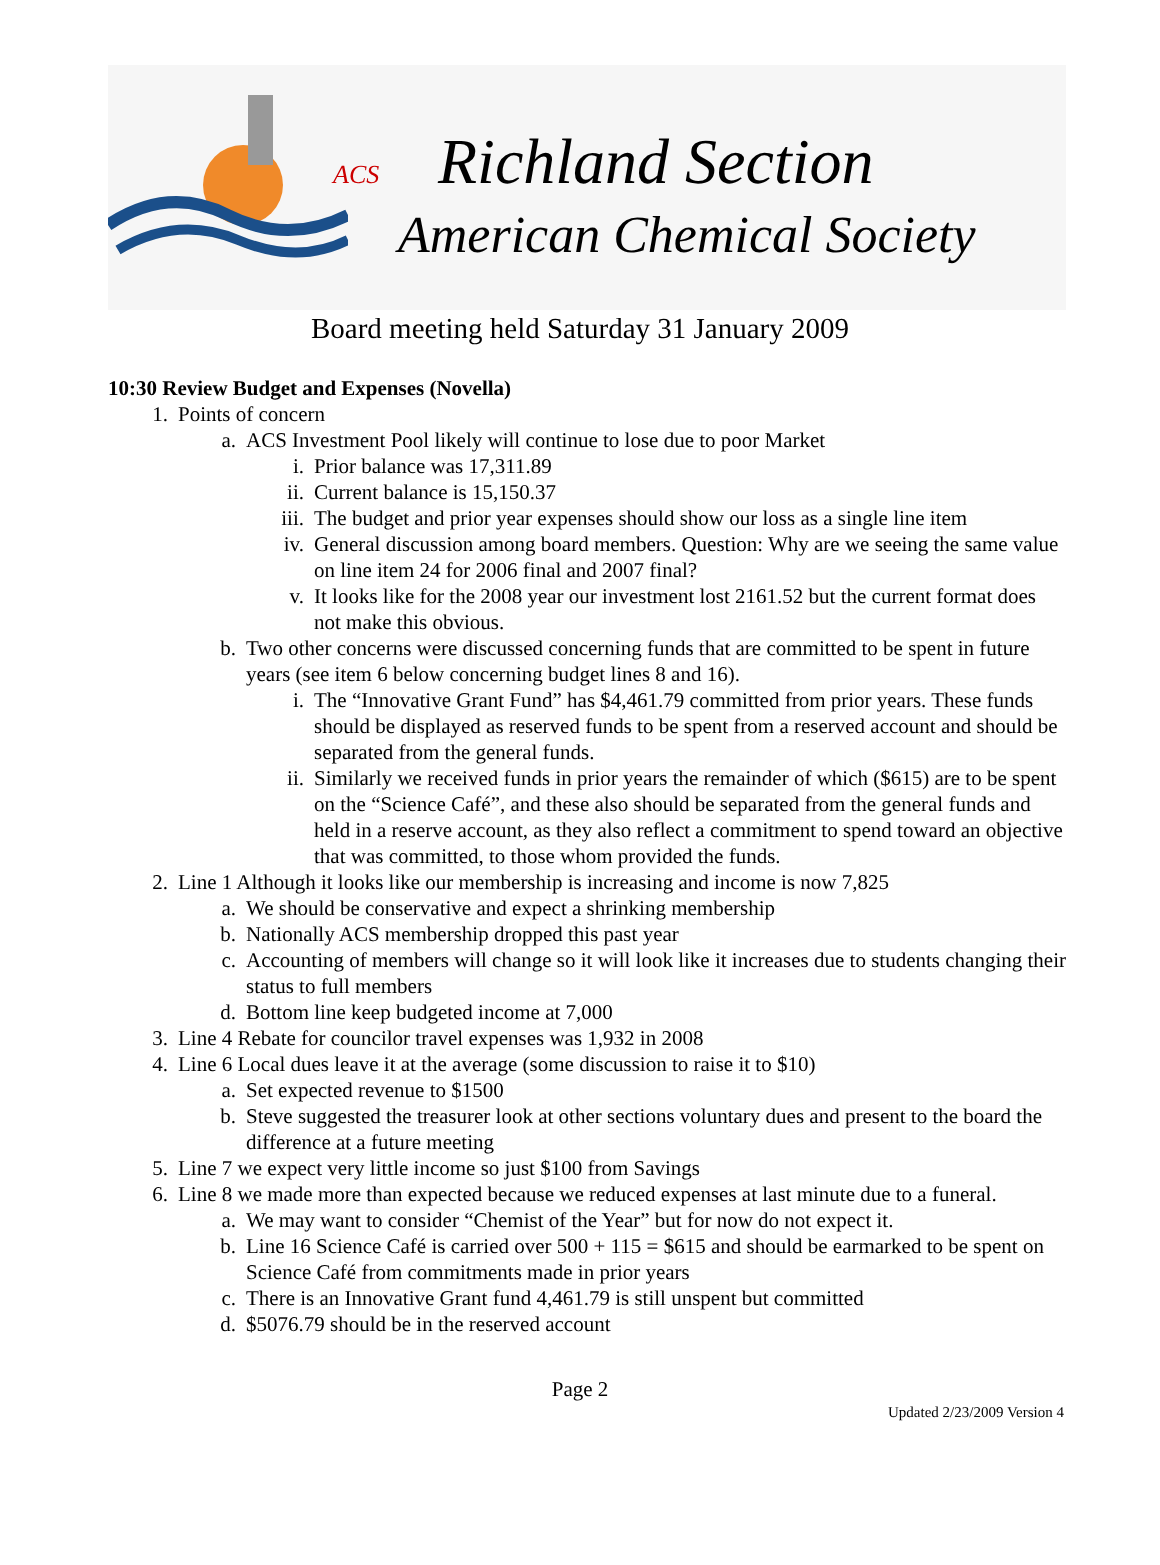ACS Richland Section
American Chemical Society
Board meeting held Saturday 31 January 2009
10:30 Review Budget and Expenses (Novella)
1. Points of concern
a. ACS Investment Pool likely will continue to lose due to poor Market
i. Prior balance was 17,311.89
ii. Current balance is 15,150.37
iii. The budget and prior year expenses should show our loss as a single line item
iv. General discussion among board members. Question: Why are we seeing the same value on line item 24 for 2006 final and 2007 final?
v. It looks like for the 2008 year our investment lost 2161.52 but the current format does not make this obvious.
b. Two other concerns were discussed concerning funds that are committed to be spent in future years (see item 6 below concerning budget lines 8 and 16).
i. The “Innovative Grant Fund” has $4,461.79 committed from prior years. These funds should be displayed as reserved funds to be spent from a reserved account and should be separated from the general funds.
ii. Similarly we received funds in prior years the remainder of which ($615) are to be spent on the “Science Café”, and these also should be separated from the general funds and held in a reserve account, as they also reflect a commitment to spend toward an objective that was committed, to those whom provided the funds.
2. Line 1 Although it looks like our membership is increasing and income is now 7,825
a. We should be conservative and expect a shrinking membership
b. Nationally ACS membership dropped this past year
c. Accounting of members will change so it will look like it increases due to students changing their status to full members
d. Bottom line keep budgeted income at 7,000
3. Line 4 Rebate for councilor travel expenses was 1,932 in 2008
4. Line 6 Local dues leave it at the average (some discussion to raise it to $10)
a. Set expected revenue to $1500
b. Steve suggested the treasurer look at other sections voluntary dues and present to the board the difference at a future meeting
5. Line 7 we expect very little income so just $100 from Savings
6. Line 8 we made more than expected because we reduced expenses at last minute due to a funeral.
a. We may want to consider “Chemist of the Year” but for now do not expect it.
b. Line 16 Science Café is carried over 500 + 115 = $615 and should be earmarked to be spent on Science Café from commitments made in prior years
c. There is an Innovative Grant fund 4,461.79 is still unspent but committed
d. $5076.79 should be in the reserved account
Page 2
Updated 2/23/2009 Version 4